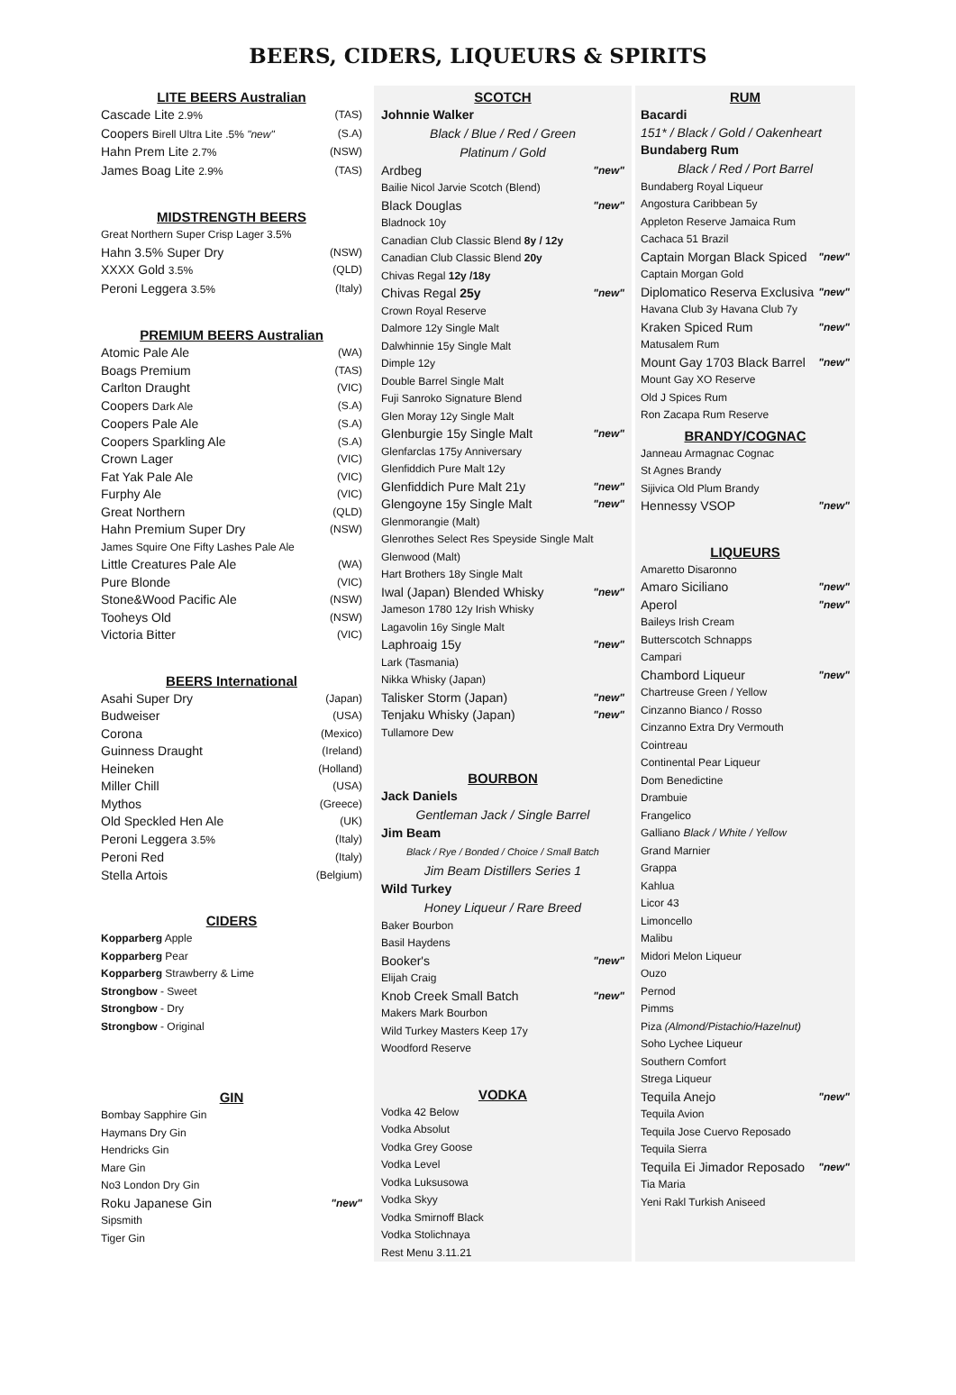BEERS, CIDERS, LIQUEURS & SPIRITS
LITE BEERS Australian
Cascade Lite 2.9% (TAS)
Coopers Birell Ultra Lite .5% "new" (S.A)
Hahn Prem Lite 2.7% (NSW)
James Boag Lite 2.9% (TAS)
MIDSTRENGTH BEERS
Great Northern Super Crisp Lager 3.5%
Hahn 3.5% Super Dry (NSW)
XXXX Gold 3.5% (QLD)
Peroni Leggera 3.5% (Italy)
PREMIUM BEERS Australian
Atomic Pale Ale (WA)
Boags Premium (TAS)
Carlton Draught (VIC)
Coopers Dark Ale (S.A)
Coopers Pale Ale (S.A)
Coopers Sparkling Ale (S.A)
Crown Lager (VIC)
Fat Yak Pale Ale (VIC)
Furphy Ale (VIC)
Great Northern (QLD)
Hahn Premium Super Dry (NSW)
James Squire One Fifty Lashes Pale Ale
Little Creatures Pale Ale (WA)
Pure Blonde (VIC)
Stone&Wood Pacific Ale (NSW)
Tooheys Old (NSW)
Victoria Bitter (VIC)
BEERS International
Asahi Super Dry (Japan)
Budweiser (USA)
Corona (Mexico)
Guinness Draught (Ireland)
Heineken (Holland)
Miller Chill (USA)
Mythos (Greece)
Old Speckled Hen Ale (UK)
Peroni Leggera 3.5% (Italy)
Peroni Red (Italy)
Stella Artois (Belgium)
CIDERS
Kopparberg Apple
Kopparberg Pear
Kopparberg Strawberry & Lime
Strongbow - Sweet
Strongbow - Dry
Strongbow - Original
GIN
Bombay Sapphire Gin
Haymans Dry Gin
Hendricks Gin
Mare Gin
No3 London Dry Gin
Roku Japanese Gin "new"
Sipsmith
Tiger Gin
SCOTCH
Johnnie Walker
Black / Blue / Red / Green
Platinum / Gold
Ardbeg "new"
Bailie Nicol Jarvie Scotch (Blend)
Black Douglas "new"
Bladnock 10y
Canadian Club Classic Blend 8y / 12y
Canadian Club Classic Blend 20y
Chivas Regal 12y /18y
Chivas Regal 25y "new"
Crown Royal Reserve
Dalmore 12y Single Malt
Dalwhinnie 15y Single Malt
Dimple 12y
Double Barrel Single Malt
Fuji Sanroko Signature Blend
Glen Moray 12y Single Malt
Glenburgie 15y Single Malt "new"
Glenfarclas 175y Anniversary
Glenfiddich Pure Malt 12y
Glenfiddich Pure Malt 21y "new"
Glengoyne 15y Single Malt "new"
Glenmorangie (Malt)
Glenrothes Select Res Speyside Single Malt
Glenwood (Malt)
Hart Brothers 18y Single Malt
Iwal (Japan) Blended Whisky "new"
Jameson 1780 12y Irish Whisky
Lagavolin 16y Single Malt
Laphroaig 15y "new"
Lark (Tasmania)
Nikka Whisky (Japan)
Talisker Storm (Japan) "new"
Tenjaku Whisky (Japan) "new"
Tullamore Dew
BOURBON
Jack Daniels
Gentleman Jack / Single Barrel
Jim Beam
Black / Rye / Bonded / Choice / Small Batch
Jim Beam Distillers Series 1
Wild Turkey
Honey Liqueur / Rare Breed
Baker Bourbon
Basil Haydens
Booker's "new"
Elijah Craig
Knob Creek Small Batch "new"
Makers Mark Bourbon
Wild Turkey Masters Keep 17y
Woodford Reserve
VODKA
Vodka 42 Below
Vodka Absolut
Vodka Grey Goose
Vodka Level
Vodka Luksusowa
Vodka Skyy
Vodka Smirnoff Black
Vodka Stolichnaya
Rest Menu 3.11.21
RUM
Bacardi
151* / Black / Gold / Oakenheart
Bundaberg Rum
Black / Red / Port Barrel
Bundaberg Royal Liqueur
Angostura Caribbean 5y
Appleton Reserve Jamaica Rum
Cachaca 51 Brazil
Captain Morgan Black Spiced "new"
Captain Morgan Gold
Diplomatico Reserva Exclusiva "new"
Havana Club 3y Havana Club 7y
Kraken Spiced Rum "new"
Matusalem Rum
Mount Gay 1703 Black Barrel "new"
Mount Gay XO Reserve
Old J Spices Rum
Ron Zacapa Rum Reserve
BRANDY/COGNAC
Janneau Armagnac Cognac
St Agnes Brandy
Sijivica Old Plum Brandy
Hennessy VSOP "new"
LIQUEURS
Amaretto Disaronno
Amaro Siciliano "new"
Aperol "new"
Baileys Irish Cream
Butterscotch Schnapps
Campari
Chambord Liqueur "new"
Chartreuse Green / Yellow
Cinzanno Bianco / Rosso
Cinzanno Extra Dry Vermouth
Cointreau
Continental Pear Liqueur
Dom Benedictine
Drambuie
Frangelico
Galliano Black / White / Yellow
Grand Marnier
Grappa
Kahlua
Licor 43
Limoncello
Malibu
Midori Melon Liqueur
Ouzo
Pernod
Pimms
Piza (Almond/Pistachio/Hazelnut)
Soho Lychee Liqueur
Southern Comfort
Strega Liqueur
Tequila Anejo "new"
Tequila Avion
Tequila Jose Cuervo Reposado
Tequila Sierra
Tequila Ei Jimador Reposado "new"
Tia Maria
Yeni Rakl Turkish Aniseed